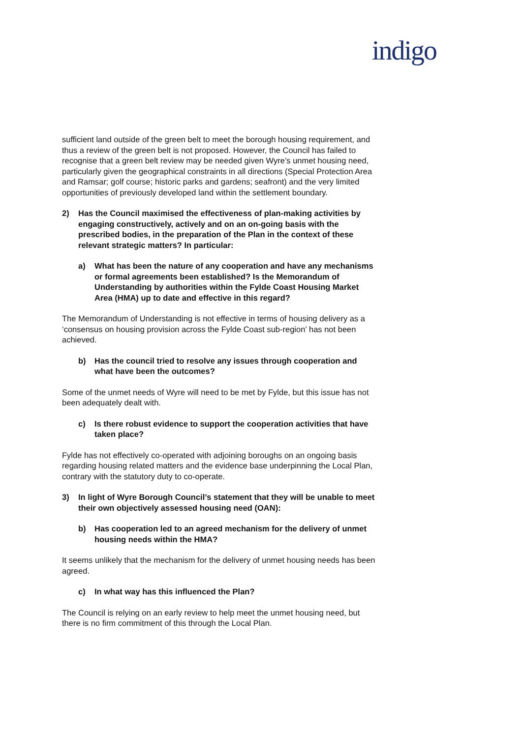indigo
sufficient land outside of the green belt to meet the borough housing requirement, and thus a review of the green belt is not proposed. However, the Council has failed to recognise that a green belt review may be needed given Wyre’s unmet housing need, particularly given the geographical constraints in all directions (Special Protection Area and Ramsar; golf course; historic parks and gardens; seafront) and the very limited opportunities of previously developed land within the settlement boundary.
2) Has the Council maximised the effectiveness of plan-making activities by engaging constructively, actively and on an on-going basis with the prescribed bodies, in the preparation of the Plan in the context of these relevant strategic matters? In particular:
a) What has been the nature of any cooperation and have any mechanisms or formal agreements been established? Is the Memorandum of Understanding by authorities within the Fylde Coast Housing Market Area (HMA) up to date and effective in this regard?
The Memorandum of Understanding is not effective in terms of housing delivery as a ‘consensus on housing provision across the Fylde Coast sub-region’ has not been achieved.
b) Has the council tried to resolve any issues through cooperation and what have been the outcomes?
Some of the unmet needs of Wyre will need to be met by Fylde, but this issue has not been adequately dealt with.
c) Is there robust evidence to support the cooperation activities that have taken place?
Fylde has not effectively co-operated with adjoining boroughs on an ongoing basis regarding housing related matters and the evidence base underpinning the Local Plan, contrary with the statutory duty to co-operate.
3) In light of Wyre Borough Council’s statement that they will be unable to meet their own objectively assessed housing need (OAN):
b) Has cooperation led to an agreed mechanism for the delivery of unmet housing needs within the HMA?
It seems unlikely that the mechanism for the delivery of unmet housing needs has been agreed.
c) In what way has this influenced the Plan?
The Council is relying on an early review to help meet the unmet housing need, but there is no firm commitment of this through the Local Plan.